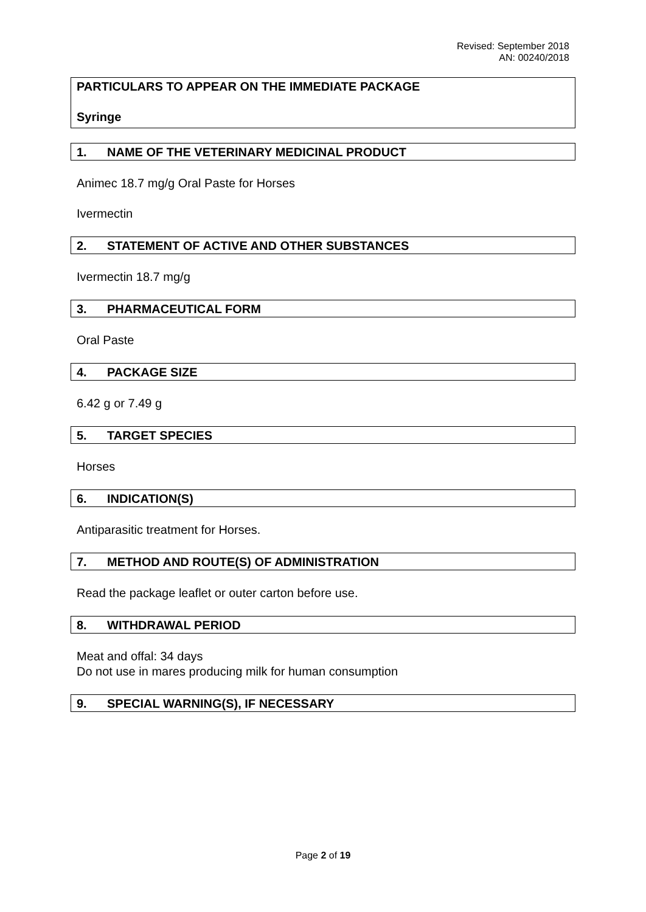Revised: September 2018
AN: 00240/2018
PARTICULARS TO APPEAR ON THE IMMEDIATE PACKAGE
Syringe
1. NAME OF THE VETERINARY MEDICINAL PRODUCT
Animec 18.7 mg/g Oral Paste for Horses
Ivermectin
2. STATEMENT OF ACTIVE AND OTHER SUBSTANCES
Ivermectin 18.7 mg/g
3. PHARMACEUTICAL FORM
Oral Paste
4. PACKAGE SIZE
6.42 g or 7.49 g
5. TARGET SPECIES
Horses
6. INDICATION(S)
Antiparasitic treatment for Horses.
7. METHOD AND ROUTE(S) OF ADMINISTRATION
Read the package leaflet or outer carton before use.
8. WITHDRAWAL PERIOD
Meat and offal: 34 days
Do not use in mares producing milk for human consumption
9. SPECIAL WARNING(S), IF NECESSARY
Page 2 of 19